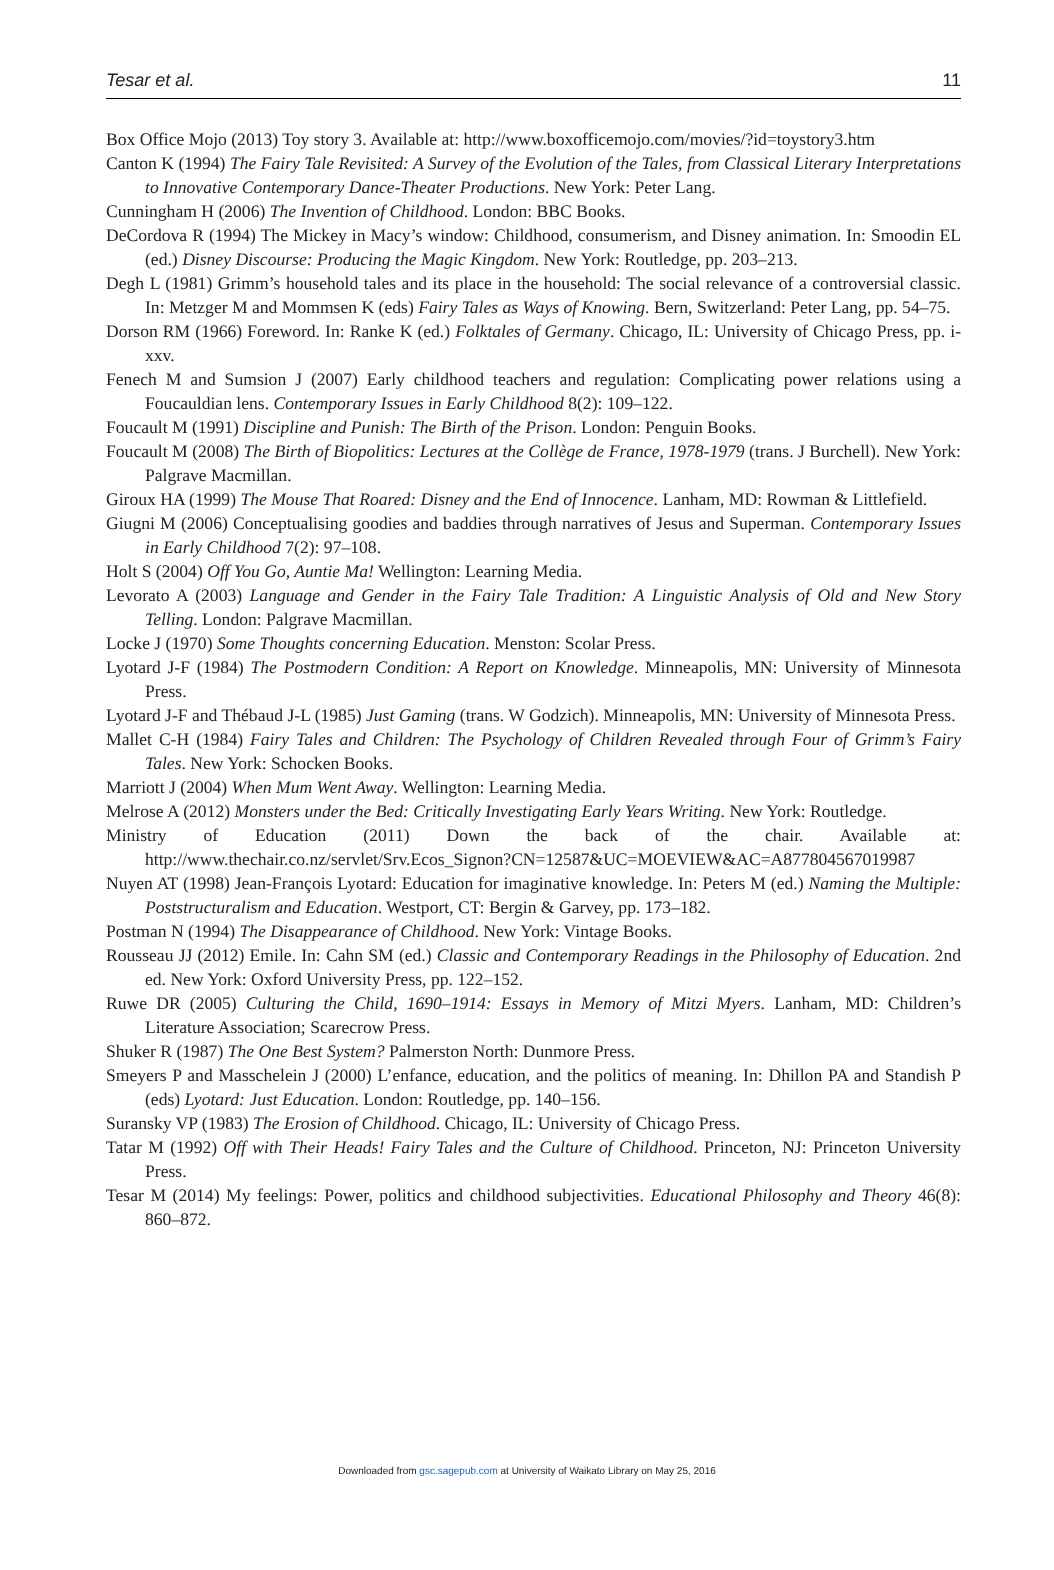Tesar et al. 11
Box Office Mojo (2013) Toy story 3. Available at: http://www.boxofficemojo.com/movies/?id=toystory3.htm
Canton K (1994) The Fairy Tale Revisited: A Survey of the Evolution of the Tales, from Classical Literary Interpretations to Innovative Contemporary Dance-Theater Productions. New York: Peter Lang.
Cunningham H (2006) The Invention of Childhood. London: BBC Books.
DeCordova R (1994) The Mickey in Macy’s window: Childhood, consumerism, and Disney animation. In: Smoodin EL (ed.) Disney Discourse: Producing the Magic Kingdom. New York: Routledge, pp. 203–213.
Degh L (1981) Grimm’s household tales and its place in the household: The social relevance of a controversial classic. In: Metzger M and Mommsen K (eds) Fairy Tales as Ways of Knowing. Bern, Switzerland: Peter Lang, pp. 54–75.
Dorson RM (1966) Foreword. In: Ranke K (ed.) Folktales of Germany. Chicago, IL: University of Chicago Press, pp. i-xxv.
Fenech M and Sumsion J (2007) Early childhood teachers and regulation: Complicating power relations using a Foucauldian lens. Contemporary Issues in Early Childhood 8(2): 109–122.
Foucault M (1991) Discipline and Punish: The Birth of the Prison. London: Penguin Books.
Foucault M (2008) The Birth of Biopolitics: Lectures at the Collège de France, 1978-1979 (trans. J Burchell). New York: Palgrave Macmillan.
Giroux HA (1999) The Mouse That Roared: Disney and the End of Innocence. Lanham, MD: Rowman & Littlefield.
Giugni M (2006) Conceptualising goodies and baddies through narratives of Jesus and Superman. Contemporary Issues in Early Childhood 7(2): 97–108.
Holt S (2004) Off You Go, Auntie Ma! Wellington: Learning Media.
Levorato A (2003) Language and Gender in the Fairy Tale Tradition: A Linguistic Analysis of Old and New Story Telling. London: Palgrave Macmillan.
Locke J (1970) Some Thoughts concerning Education. Menston: Scolar Press.
Lyotard J-F (1984) The Postmodern Condition: A Report on Knowledge. Minneapolis, MN: University of Minnesota Press.
Lyotard J-F and Thébaud J-L (1985) Just Gaming (trans. W Godzich). Minneapolis, MN: University of Minnesota Press.
Mallet C-H (1984) Fairy Tales and Children: The Psychology of Children Revealed through Four of Grimm’s Fairy Tales. New York: Schocken Books.
Marriott J (2004) When Mum Went Away. Wellington: Learning Media.
Melrose A (2012) Monsters under the Bed: Critically Investigating Early Years Writing. New York: Routledge.
Ministry of Education (2011) Down the back of the chair. Available at: http://www.thechair.co.nz/servlet/Srv.Ecos_Signon?CN=12587&UC=MOEVIEW&AC=A877804567019987
Nuyen AT (1998) Jean-François Lyotard: Education for imaginative knowledge. In: Peters M (ed.) Naming the Multiple: Poststructuralism and Education. Westport, CT: Bergin & Garvey, pp. 173–182.
Postman N (1994) The Disappearance of Childhood. New York: Vintage Books.
Rousseau JJ (2012) Emile. In: Cahn SM (ed.) Classic and Contemporary Readings in the Philosophy of Education. 2nd ed. New York: Oxford University Press, pp. 122–152.
Ruwe DR (2005) Culturing the Child, 1690–1914: Essays in Memory of Mitzi Myers. Lanham, MD: Children’s Literature Association; Scarecrow Press.
Shuker R (1987) The One Best System? Palmerston North: Dunmore Press.
Smeyers P and Masschelein J (2000) L’enfance, education, and the politics of meaning. In: Dhillon PA and Standish P (eds) Lyotard: Just Education. London: Routledge, pp. 140–156.
Suransky VP (1983) The Erosion of Childhood. Chicago, IL: University of Chicago Press.
Tatar M (1992) Off with Their Heads! Fairy Tales and the Culture of Childhood. Princeton, NJ: Princeton University Press.
Tesar M (2014) My feelings: Power, politics and childhood subjectivities. Educational Philosophy and Theory 46(8): 860–872.
Downloaded from gsc.sagepub.com at University of Waikato Library on May 25, 2016